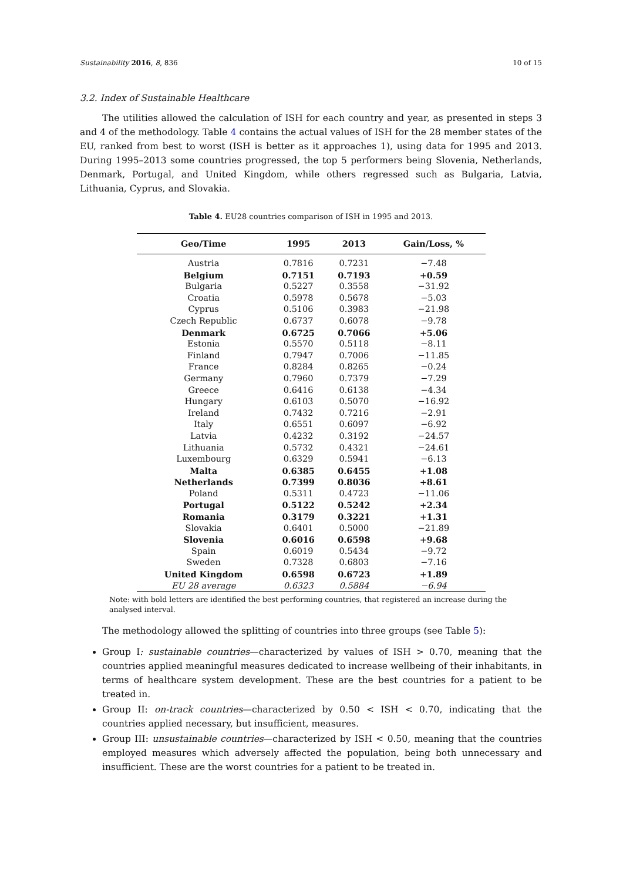Sustainability 2016, 8, 836 10 of 15
3.2. Index of Sustainable Healthcare
The utilities allowed the calculation of ISH for each country and year, as presented in steps 3 and 4 of the methodology. Table 4 contains the actual values of ISH for the 28 member states of the EU, ranked from best to worst (ISH is better as it approaches 1), using data for 1995 and 2013. During 1995–2013 some countries progressed, the top 5 performers being Slovenia, Netherlands, Denmark, Portugal, and United Kingdom, while others regressed such as Bulgaria, Latvia, Lithuania, Cyprus, and Slovakia.
Table 4. EU28 countries comparison of ISH in 1995 and 2013.
| Geo/Time | 1995 | 2013 | Gain/Loss, % |
| --- | --- | --- | --- |
| Austria | 0.7816 | 0.7231 | −7.48 |
| Belgium | 0.7151 | 0.7193 | +0.59 |
| Bulgaria | 0.5227 | 0.3558 | −31.92 |
| Croatia | 0.5978 | 0.5678 | −5.03 |
| Cyprus | 0.5106 | 0.3983 | −21.98 |
| Czech Republic | 0.6737 | 0.6078 | −9.78 |
| Denmark | 0.6725 | 0.7066 | +5.06 |
| Estonia | 0.5570 | 0.5118 | −8.11 |
| Finland | 0.7947 | 0.7006 | −11.85 |
| France | 0.8284 | 0.8265 | −0.24 |
| Germany | 0.7960 | 0.7379 | −7.29 |
| Greece | 0.6416 | 0.6138 | −4.34 |
| Hungary | 0.6103 | 0.5070 | −16.92 |
| Ireland | 0.7432 | 0.7216 | −2.91 |
| Italy | 0.6551 | 0.6097 | −6.92 |
| Latvia | 0.4232 | 0.3192 | −24.57 |
| Lithuania | 0.5732 | 0.4321 | −24.61 |
| Luxembourg | 0.6329 | 0.5941 | −6.13 |
| Malta | 0.6385 | 0.6455 | +1.08 |
| Netherlands | 0.7399 | 0.8036 | +8.61 |
| Poland | 0.5311 | 0.4723 | −11.06 |
| Portugal | 0.5122 | 0.5242 | +2.34 |
| Romania | 0.3179 | 0.3221 | +1.31 |
| Slovakia | 0.6401 | 0.5000 | −21.89 |
| Slovenia | 0.6016 | 0.6598 | +9.68 |
| Spain | 0.6019 | 0.5434 | −9.72 |
| Sweden | 0.7328 | 0.6803 | −7.16 |
| United Kingdom | 0.6598 | 0.6723 | +1.89 |
| EU 28 average | 0.6323 | 0.5884 | −6.94 |
Note: with bold letters are identified the best performing countries, that registered an increase during the analysed interval.
The methodology allowed the splitting of countries into three groups (see Table 5):
Group I: sustainable countries—characterized by values of ISH > 0.70, meaning that the countries applied meaningful measures dedicated to increase wellbeing of their inhabitants, in terms of healthcare system development. These are the best countries for a patient to be treated in.
Group II: on-track countries—characterized by 0.50 < ISH < 0.70, indicating that the countries applied necessary, but insufficient, measures.
Group III: unsustainable countries—characterized by ISH < 0.50, meaning that the countries employed measures which adversely affected the population, being both unnecessary and insufficient. These are the worst countries for a patient to be treated in.